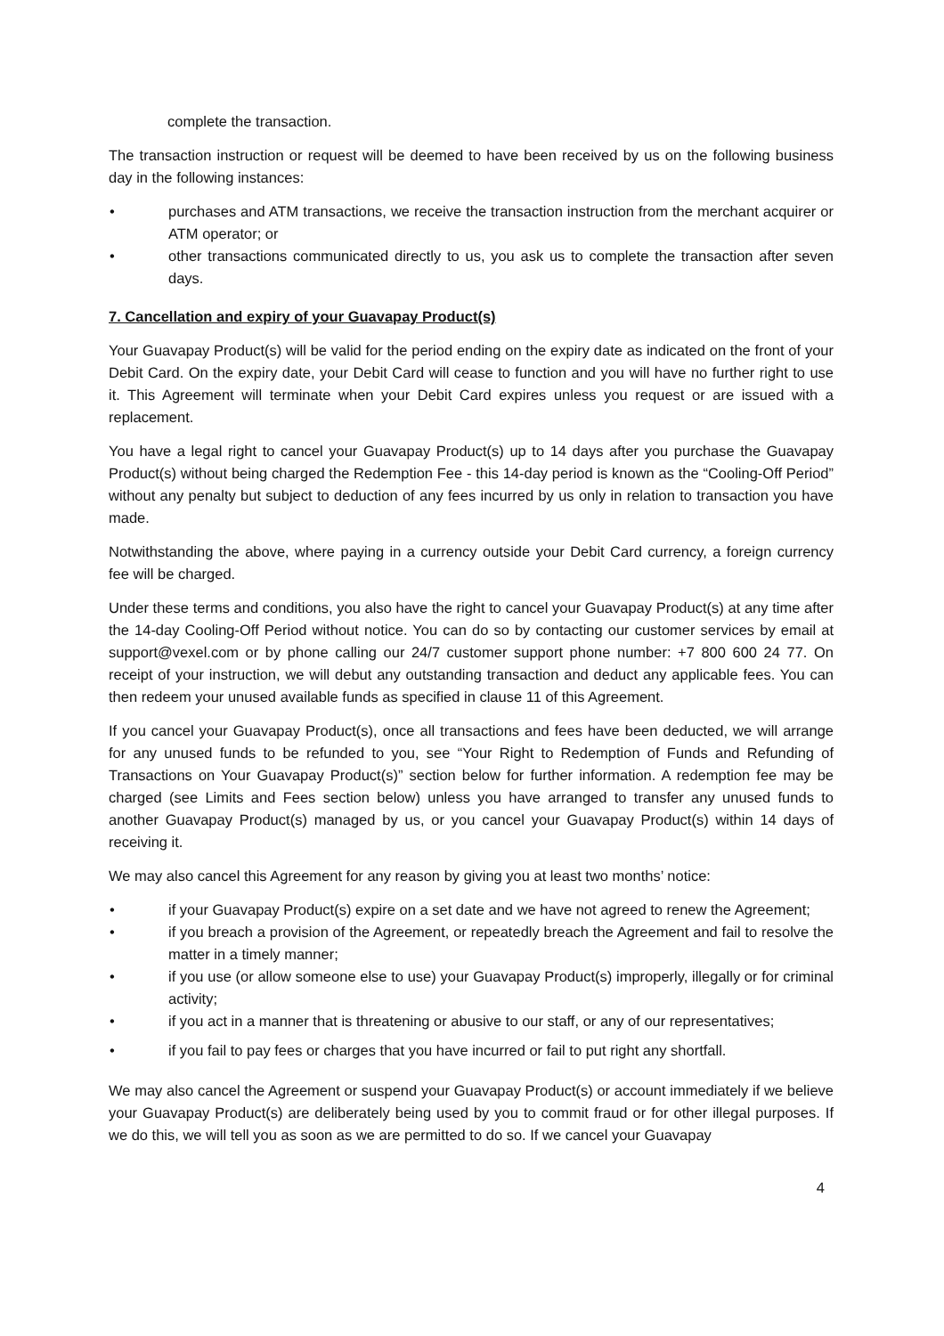complete the transaction.
The transaction instruction or request will be deemed to have been received by us on the following business day in the following instances:
• purchases and ATM transactions, we receive the transaction instruction from the merchant acquirer or ATM operator; or
• other transactions communicated directly to us, you ask us to complete the transaction after seven days.
7. Cancellation and expiry of your Guavapay Product(s)
Your Guavapay Product(s) will be valid for the period ending on the expiry date as indicated on the front of your Debit Card. On the expiry date, your Debit Card will cease to function and you will have no further right to use it. This Agreement will terminate when your Debit Card expires unless you request or are issued with a replacement.
You have a legal right to cancel your Guavapay Product(s) up to 14 days after you purchase the Guavapay Product(s) without being charged the Redemption Fee - this 14-day period is known as the “Cooling-Off Period” without any penalty but subject to deduction of any fees incurred by us only in relation to transaction you have made.
Notwithstanding the above, where paying in a currency outside your Debit Card currency, a foreign currency fee will be charged.
Under these terms and conditions, you also have the right to cancel your Guavapay Product(s) at any time after the 14-day Cooling-Off Period without notice. You can do so by contacting our customer services by email at support@vexel.com or by phone calling our 24/7 customer support phone number: +7 800 600 24 77. On receipt of your instruction, we will debut any outstanding transaction and deduct any applicable fees. You can then redeem your unused available funds as specified in clause 11 of this Agreement.
If you cancel your Guavapay Product(s), once all transactions and fees have been deducted, we will arrange for any unused funds to be refunded to you, see “Your Right to Redemption of Funds and Refunding of Transactions on Your Guavapay Product(s)” section below for further information. A redemption fee may be charged (see Limits and Fees section below) unless you have arranged to transfer any unused funds to another Guavapay Product(s) managed by us, or you cancel your Guavapay Product(s) within 14 days of receiving it.
We may also cancel this Agreement for any reason by giving you at least two months’ notice:
• if your Guavapay Product(s) expire on a set date and we have not agreed to renew the Agreement;
• if you breach a provision of the Agreement, or repeatedly breach the Agreement and fail to resolve the matter in a timely manner;
• if you use (or allow someone else to use) your Guavapay Product(s) improperly, illegally or for criminal activity;
• if you act in a manner that is threatening or abusive to our staff, or any of our representatives;
• if you fail to pay fees or charges that you have incurred or fail to put right any shortfall.
We may also cancel the Agreement or suspend your Guavapay Product(s) or account immediately if we believe your Guavapay Product(s) are deliberately being used by you to commit fraud or for other illegal purposes. If we do this, we will tell you as soon as we are permitted to do so. If we cancel your Guavapay
4